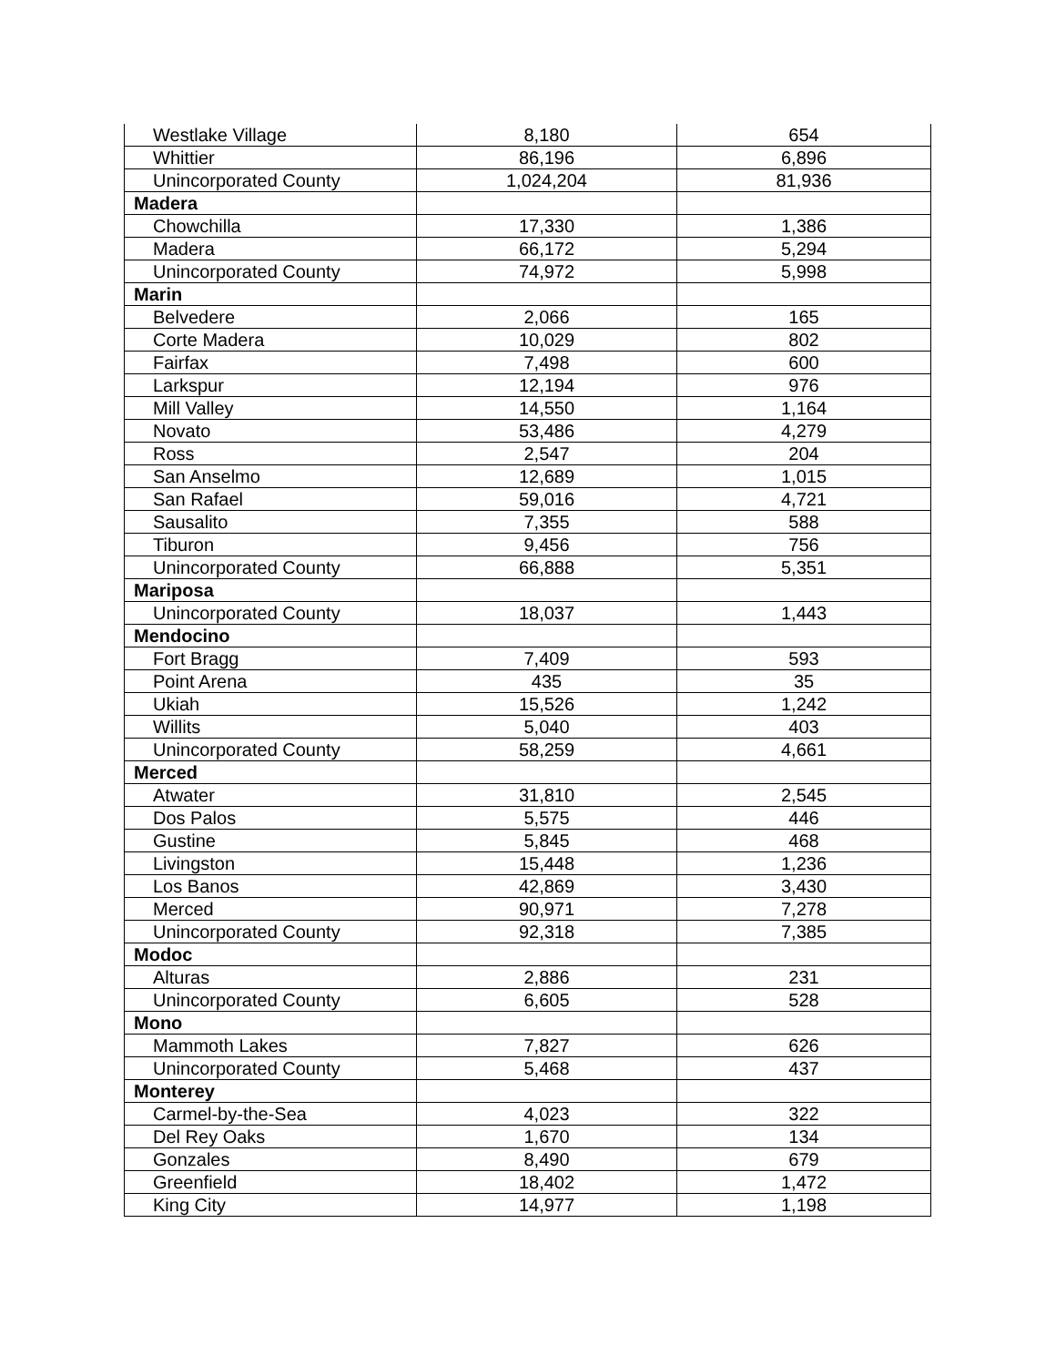| Westlake Village | 8,180 | 654 |
| Whittier | 86,196 | 6,896 |
| Unincorporated County | 1,024,204 | 81,936 |
| Madera | | |
| Chowchilla | 17,330 | 1,386 |
| Madera | 66,172 | 5,294 |
| Unincorporated County | 74,972 | 5,998 |
| Marin | | |
| Belvedere | 2,066 | 165 |
| Corte Madera | 10,029 | 802 |
| Fairfax | 7,498 | 600 |
| Larkspur | 12,194 | 976 |
| Mill Valley | 14,550 | 1,164 |
| Novato | 53,486 | 4,279 |
| Ross | 2,547 | 204 |
| San Anselmo | 12,689 | 1,015 |
| San Rafael | 59,016 | 4,721 |
| Sausalito | 7,355 | 588 |
| Tiburon | 9,456 | 756 |
| Unincorporated County | 66,888 | 5,351 |
| Mariposa | | |
| Unincorporated County | 18,037 | 1,443 |
| Mendocino | | |
| Fort Bragg | 7,409 | 593 |
| Point Arena | 435 | 35 |
| Ukiah | 15,526 | 1,242 |
| Willits | 5,040 | 403 |
| Unincorporated County | 58,259 | 4,661 |
| Merced | | |
| Atwater | 31,810 | 2,545 |
| Dos Palos | 5,575 | 446 |
| Gustine | 5,845 | 468 |
| Livingston | 15,448 | 1,236 |
| Los Banos | 42,869 | 3,430 |
| Merced | 90,971 | 7,278 |
| Unincorporated County | 92,318 | 7,385 |
| Modoc | | |
| Alturas | 2,886 | 231 |
| Unincorporated County | 6,605 | 528 |
| Mono | | |
| Mammoth Lakes | 7,827 | 626 |
| Unincorporated County | 5,468 | 437 |
| Monterey | | |
| Carmel-by-the-Sea | 4,023 | 322 |
| Del Rey Oaks | 1,670 | 134 |
| Gonzales | 8,490 | 679 |
| Greenfield | 18,402 | 1,472 |
| King City | 14,977 | 1,198 |